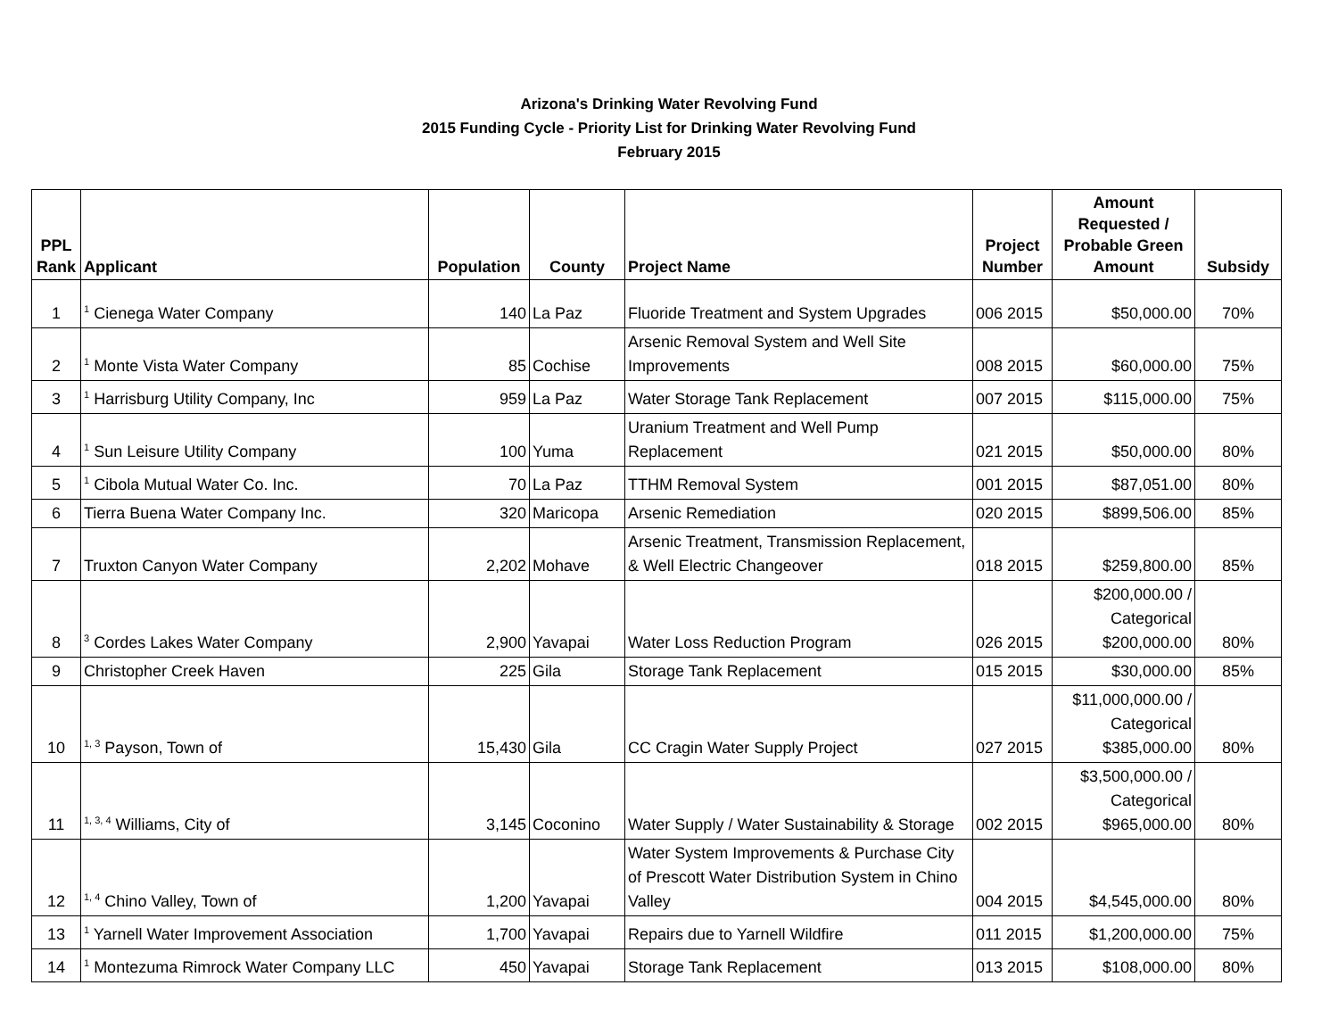Arizona's Drinking Water Revolving Fund
2015 Funding Cycle - Priority List for Drinking Water Revolving Fund
February 2015
| PPL Rank | Applicant | Population | County | Project Name | Project Number | Amount Requested / Probable Green Amount | Subsidy |
| --- | --- | --- | --- | --- | --- | --- | --- |
| 1 | <sup>1</sup> Cienega Water Company | 140 | La Paz | Fluoride Treatment and System Upgrades | 006 2015 | $50,000.00 | 70% |
| 2 | <sup>1</sup> Monte Vista Water Company | 85 | Cochise | Arsenic Removal System and Well Site Improvements | 008 2015 | $60,000.00 | 75% |
| 3 | <sup>1</sup> Harrisburg Utility Company, Inc | 959 | La Paz | Water Storage Tank Replacement | 007 2015 | $115,000.00 | 75% |
| 4 | <sup>1</sup> Sun Leisure Utility Company | 100 | Yuma | Uranium Treatment and Well Pump Replacement | 021 2015 | $50,000.00 | 80% |
| 5 | <sup>1</sup> Cibola Mutual Water Co. Inc. | 70 | La Paz | TTHM Removal System | 001 2015 | $87,051.00 | 80% |
| 6 | Tierra Buena Water Company Inc. | 320 | Maricopa | Arsenic Remediation | 020 2015 | $899,506.00 | 85% |
| 7 | Truxton Canyon Water Company | 2,202 | Mohave | Arsenic Treatment, Transmission Replacement, & Well Electric Changeover | 018 2015 | $259,800.00 | 85% |
| 8 | <sup>3</sup> Cordes Lakes Water Company | 2,900 | Yavapai | Water Loss Reduction Program | 026 2015 | $200,000.00 / Categorical $200,000.00 | 80% |
| 9 | Christopher Creek Haven | 225 | Gila | Storage Tank Replacement | 015 2015 | $30,000.00 | 85% |
| 10 | <sup>1, 3</sup> Payson, Town of | 15,430 | Gila | CC Cragin Water Supply Project | 027 2015 | $11,000,000.00 / Categorical $385,000.00 | 80% |
| 11 | <sup>1, 3, 4</sup> Williams, City of | 3,145 | Coconino | Water Supply / Water Sustainability & Storage | 002 2015 | $3,500,000.00 / Categorical $965,000.00 | 80% |
| 12 | <sup>1, 4</sup> Chino Valley, Town of | 1,200 | Yavapai | Water System Improvements & Purchase City of Prescott Water Distribution System in Chino Valley | 004 2015 | $4,545,000.00 | 80% |
| 13 | <sup>1</sup> Yarnell Water Improvement Association | 1,700 | Yavapai | Repairs due to Yarnell Wildfire | 011 2015 | $1,200,000.00 | 75% |
| 14 | <sup>1</sup> Montezuma Rimrock Water Company LLC | 450 | Yavapai | Storage Tank Replacement | 013 2015 | $108,000.00 | 80% |